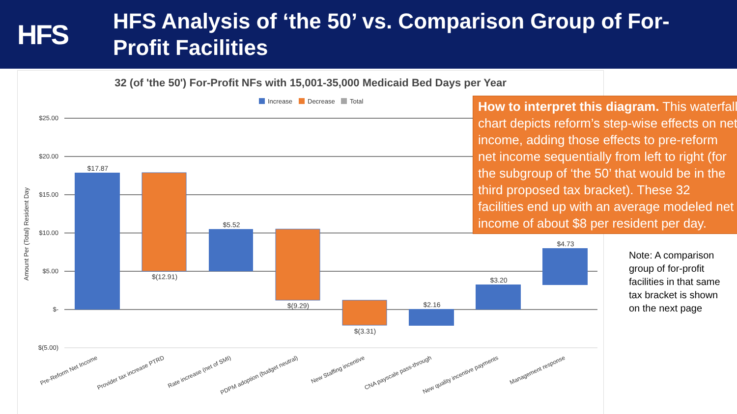HFS
HFS Analysis of ‘the 50’ vs. Comparison Group of For-
Profit Facilities
32 (of 'the 50') For-Profit NFs with 15,001-35,000 Medicaid Bed Days per Year
Increase
Decrease
Total
$25.00
$20.00
$15.00
$10.00
$5.00
$-
$(5.00)
Amount Per (Total) Resident Day
$17.87
$(12.91)
$5.52
$(9.29)
$(3.31)
$2.16
$3.20
$4.73
Pre-Reform Net Income
Provider tax increase PTRD
Rate increase (net of SMI)
PDPM adoption (budget neutral)
New Staffing incentive
CNA payscale pass-through
New quality incentive payments
Management response
How to interpret this diagram. This waterfall chart depicts reform’s step-wise effects on net income, adding those effects to pre-reform net income sequentially from left to right (for the subgroup of ‘the 50’ that would be in the third proposed tax bracket). These 32 facilities end up with an average modeled net income of about $8 per resident per day.
Note: A comparison group of for-profit facilities in that same tax bracket is shown on the next page